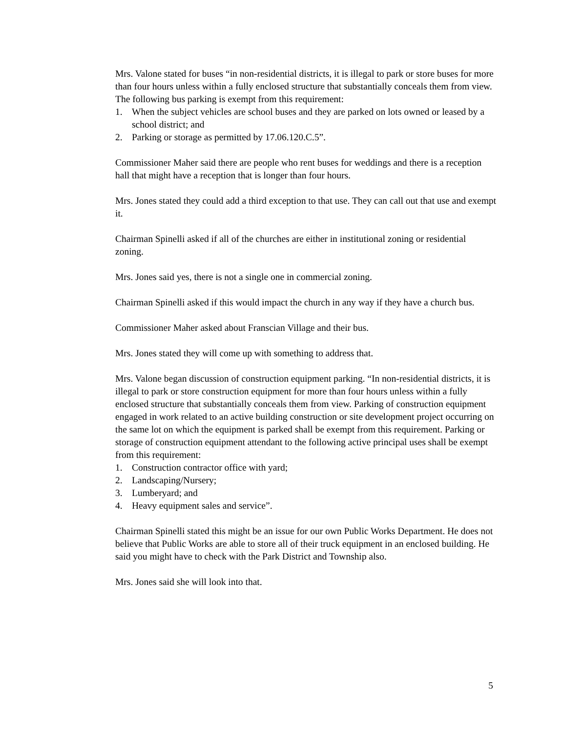Mrs. Valone stated for buses “in non-residential districts, it is illegal to park or store buses for more than four hours unless within a fully enclosed structure that substantially conceals them from view. The following bus parking is exempt from this requirement:
1. When the subject vehicles are school buses and they are parked on lots owned or leased by a school district; and
2. Parking or storage as permitted by 17.06.120.C.5”.
Commissioner Maher said there are people who rent buses for weddings and there is a reception hall that might have a reception that is longer than four hours.
Mrs. Jones stated they could add a third exception to that use. They can call out that use and exempt it.
Chairman Spinelli asked if all of the churches are either in institutional zoning or residential zoning.
Mrs. Jones said yes, there is not a single one in commercial zoning.
Chairman Spinelli asked if this would impact the church in any way if they have a church bus.
Commissioner Maher asked about Franscian Village and their bus.
Mrs. Jones stated they will come up with something to address that.
Mrs. Valone began discussion of construction equipment parking. “In non-residential districts, it is illegal to park or store construction equipment for more than four hours unless within a fully enclosed structure that substantially conceals them from view. Parking of construction equipment engaged in work related to an active building construction or site development project occurring on the same lot on which the equipment is parked shall be exempt from this requirement. Parking or storage of construction equipment attendant to the following active principal uses shall be exempt from this requirement:
1. Construction contractor office with yard;
2. Landscaping/Nursery;
3. Lumberyard; and
4. Heavy equipment sales and service”.
Chairman Spinelli stated this might be an issue for our own Public Works Department. He does not believe that Public Works are able to store all of their truck equipment in an enclosed building. He said you might have to check with the Park District and Township also.
Mrs. Jones said she will look into that.
5